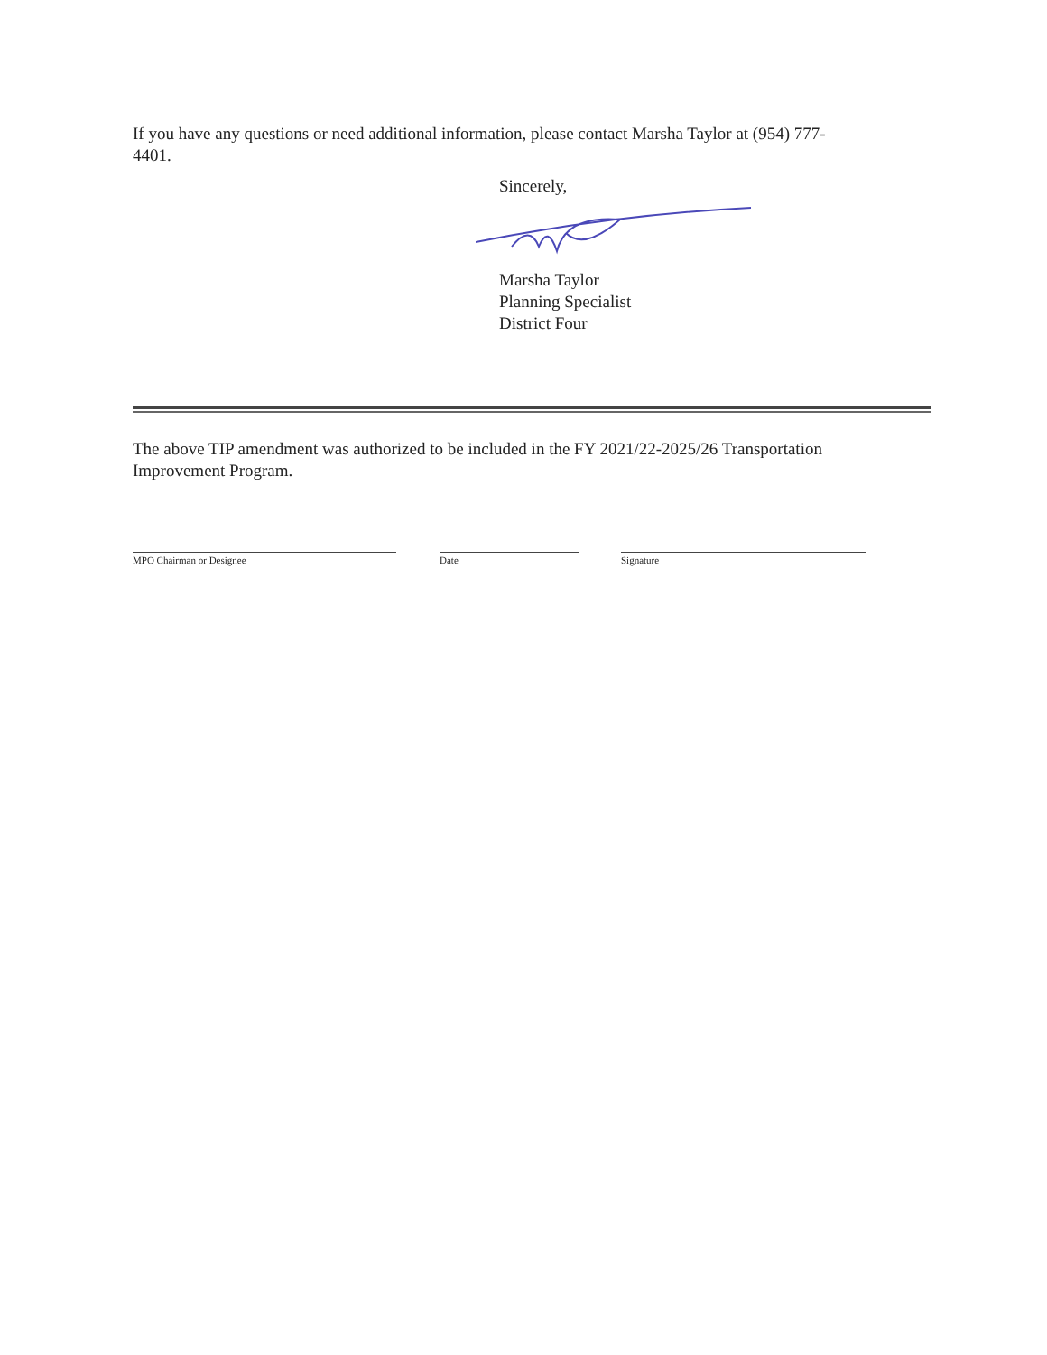If you have any questions or need additional information, please contact Marsha Taylor at (954) 777-
4401.
Sincerely,
Marsha Taylor
Planning Specialist
District Four
The above TIP amendment was authorized to be included in the FY 2021/22-2025/26 Transportation
Improvement Program.
MPO Chairman or Designee Date Signature